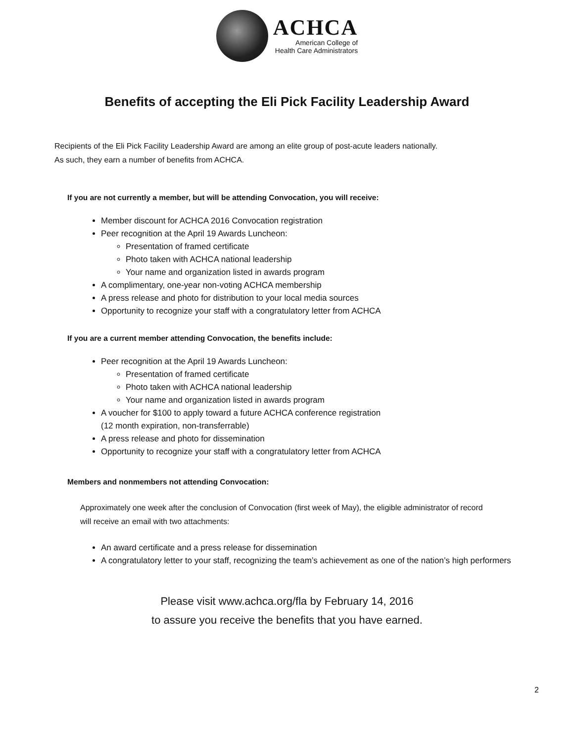ACHCA
American College of
Health Care Administrators
Benefits of accepting the Eli Pick Facility Leadership Award
Recipients of the Eli Pick Facility Leadership Award are among an elite group of post-acute leaders nationally.
As such, they earn a number of benefits from ACHCA.
If you are not currently a member, but will be attending Convocation, you will receive:
Member discount for ACHCA 2016 Convocation registration
Peer recognition at the April 19 Awards Luncheon:
Presentation of framed certificate
Photo taken with ACHCA national leadership
Your name and organization listed in awards program
A complimentary, one-year non-voting ACHCA membership
A press release and photo for distribution to your local media sources
Opportunity to recognize your staff with a congratulatory letter from ACHCA
If you are a current member attending Convocation, the benefits include:
Peer recognition at the April 19 Awards Luncheon:
Presentation of framed certificate
Photo taken with ACHCA national leadership
Your name and organization listed in awards program
A voucher for $100 to apply toward a future ACHCA conference registration
(12 month expiration, non-transferrable)
A press release and photo for dissemination
Opportunity to recognize your staff with a congratulatory letter from ACHCA
Members and nonmembers not attending Convocation:
Approximately one week after the conclusion of Convocation (first week of May), the eligible administrator of record will receive an email with two attachments:
An award certificate and a press release for dissemination
A congratulatory letter to your staff, recognizing the team’s achievement as one of the nation’s high performers
Please visit www.achca.org/fla by February 14, 2016
to assure you receive the benefits that you have earned.
2